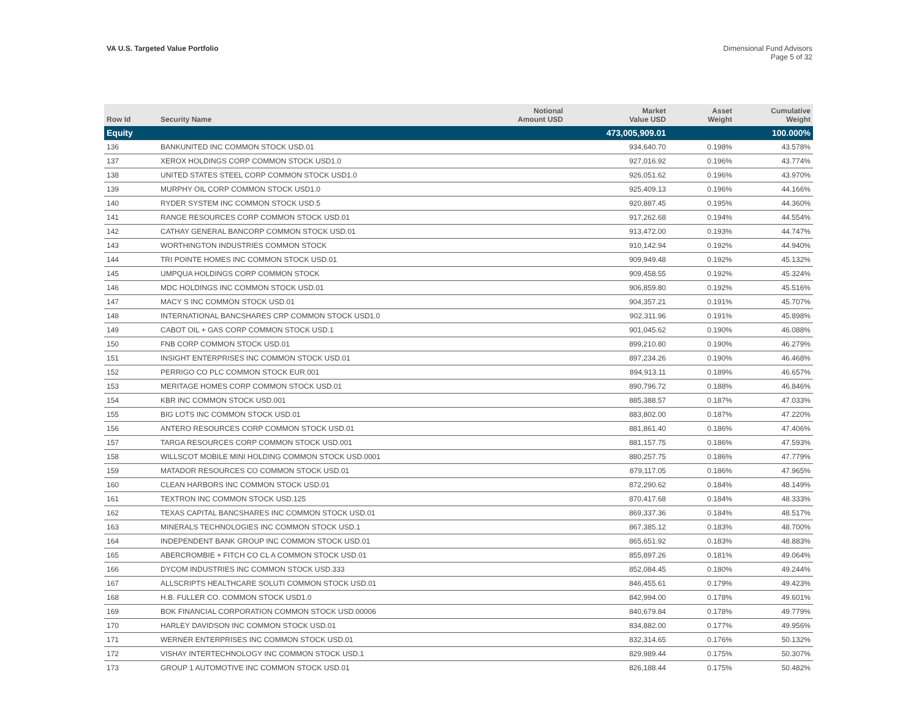VA U.S. Targeted Value Portfolio
Dimensional Fund Advisors
Page 5 of 32
| Row Id | Security Name | Notional Amount USD | Market Value USD | Asset Weight | Cumulative Weight |
| --- | --- | --- | --- | --- | --- |
| Equity | | | 473,005,909.01 | | 100.000% |
| 136 | BANKUNITED INC COMMON STOCK USD.01 | | 934,640.70 | 0.198% | 43.578% |
| 137 | XEROX HOLDINGS CORP COMMON STOCK USD1.0 | | 927,016.92 | 0.196% | 43.774% |
| 138 | UNITED STATES STEEL CORP COMMON STOCK USD1.0 | | 926,051.62 | 0.196% | 43.970% |
| 139 | MURPHY OIL CORP COMMON STOCK USD1.0 | | 925,409.13 | 0.196% | 44.166% |
| 140 | RYDER SYSTEM INC COMMON STOCK USD.5 | | 920,887.45 | 0.195% | 44.360% |
| 141 | RANGE RESOURCES CORP COMMON STOCK USD.01 | | 917,262.68 | 0.194% | 44.554% |
| 142 | CATHAY GENERAL BANCORP COMMON STOCK USD.01 | | 913,472.00 | 0.193% | 44.747% |
| 143 | WORTHINGTON INDUSTRIES COMMON STOCK | | 910,142.94 | 0.192% | 44.940% |
| 144 | TRI POINTE HOMES INC COMMON STOCK USD.01 | | 909,949.48 | 0.192% | 45.132% |
| 145 | UMPQUA HOLDINGS CORP COMMON STOCK | | 909,458.55 | 0.192% | 45.324% |
| 146 | MDC HOLDINGS INC COMMON STOCK USD.01 | | 906,859.80 | 0.192% | 45.516% |
| 147 | MACY S INC COMMON STOCK USD.01 | | 904,357.21 | 0.191% | 45.707% |
| 148 | INTERNATIONAL BANCSHARES CRP COMMON STOCK USD1.0 | | 902,311.96 | 0.191% | 45.898% |
| 149 | CABOT OIL + GAS CORP COMMON STOCK USD.1 | | 901,045.62 | 0.190% | 46.088% |
| 150 | FNB CORP COMMON STOCK USD.01 | | 899,210.80 | 0.190% | 46.279% |
| 151 | INSIGHT ENTERPRISES INC COMMON STOCK USD.01 | | 897,234.26 | 0.190% | 46.468% |
| 152 | PERRIGO CO PLC COMMON STOCK EUR.001 | | 894,913.11 | 0.189% | 46.657% |
| 153 | MERITAGE HOMES CORP COMMON STOCK USD.01 | | 890,796.72 | 0.188% | 46.846% |
| 154 | KBR INC COMMON STOCK USD.001 | | 885,388.57 | 0.187% | 47.033% |
| 155 | BIG LOTS INC COMMON STOCK USD.01 | | 883,802.00 | 0.187% | 47.220% |
| 156 | ANTERO RESOURCES CORP COMMON STOCK USD.01 | | 881,861.40 | 0.186% | 47.406% |
| 157 | TARGA RESOURCES CORP COMMON STOCK USD.001 | | 881,157.75 | 0.186% | 47.593% |
| 158 | WILLSCOT MOBILE MINI HOLDING COMMON STOCK USD.0001 | | 880,257.75 | 0.186% | 47.779% |
| 159 | MATADOR RESOURCES CO COMMON STOCK USD.01 | | 879,117.05 | 0.186% | 47.965% |
| 160 | CLEAN HARBORS INC COMMON STOCK USD.01 | | 872,290.62 | 0.184% | 48.149% |
| 161 | TEXTRON INC COMMON STOCK USD.125 | | 870,417.68 | 0.184% | 48.333% |
| 162 | TEXAS CAPITAL BANCSHARES INC COMMON STOCK USD.01 | | 869,337.36 | 0.184% | 48.517% |
| 163 | MINERALS TECHNOLOGIES INC COMMON STOCK USD.1 | | 867,385.12 | 0.183% | 48.700% |
| 164 | INDEPENDENT BANK GROUP INC COMMON STOCK USD.01 | | 865,651.92 | 0.183% | 48.883% |
| 165 | ABERCROMBIE + FITCH CO CL A COMMON STOCK USD.01 | | 855,897.26 | 0.181% | 49.064% |
| 166 | DYCOM INDUSTRIES INC COMMON STOCK USD.333 | | 852,084.45 | 0.180% | 49.244% |
| 167 | ALLSCRIPTS HEALTHCARE SOLUTI COMMON STOCK USD.01 | | 846,455.61 | 0.179% | 49.423% |
| 168 | H.B. FULLER CO. COMMON STOCK USD1.0 | | 842,994.00 | 0.178% | 49.601% |
| 169 | BOK FINANCIAL CORPORATION COMMON STOCK USD.00006 | | 840,679.84 | 0.178% | 49.779% |
| 170 | HARLEY DAVIDSON INC COMMON STOCK USD.01 | | 834,882.00 | 0.177% | 49.956% |
| 171 | WERNER ENTERPRISES INC COMMON STOCK USD.01 | | 832,314.65 | 0.176% | 50.132% |
| 172 | VISHAY INTERTECHNOLOGY INC COMMON STOCK USD.1 | | 829,989.44 | 0.175% | 50.307% |
| 173 | GROUP 1 AUTOMOTIVE INC COMMON STOCK USD.01 | | 826,188.44 | 0.175% | 50.482% |